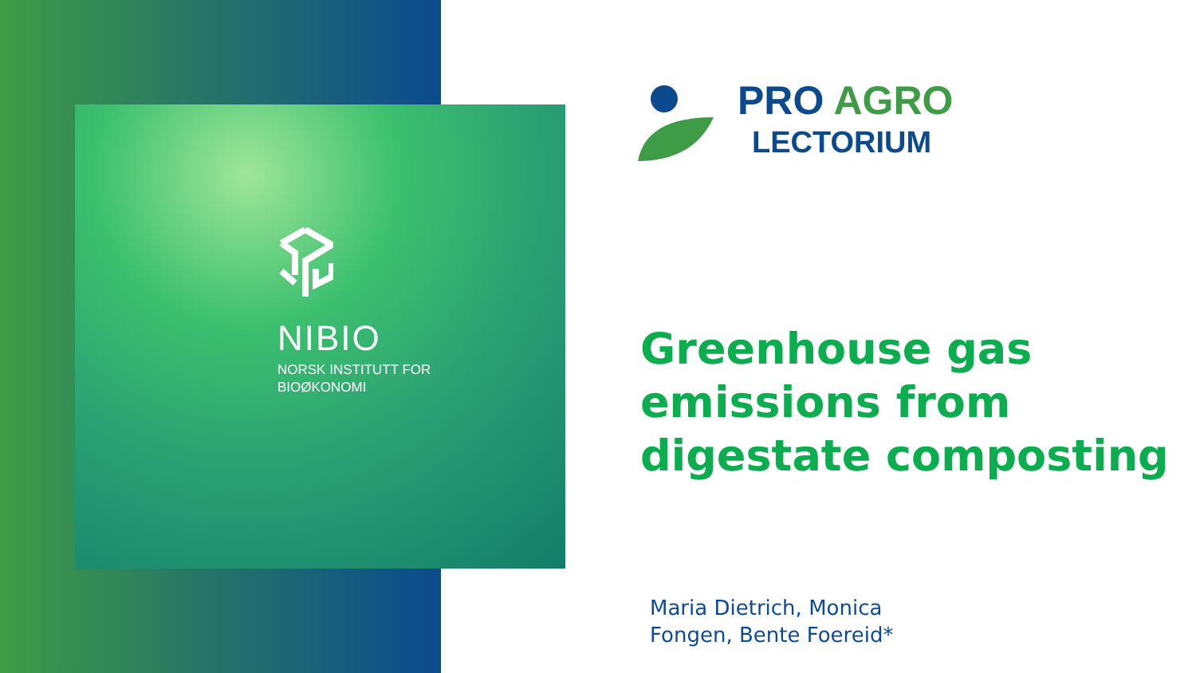NIBIO
NORSK INSTITUTT FOR
BIOØKONOMI
PRO AGRO
LECTORIUM
Greenhouse gas
emissions from
digestate composting
Maria Dietrich, Monica
Fongen, Bente Foereid*